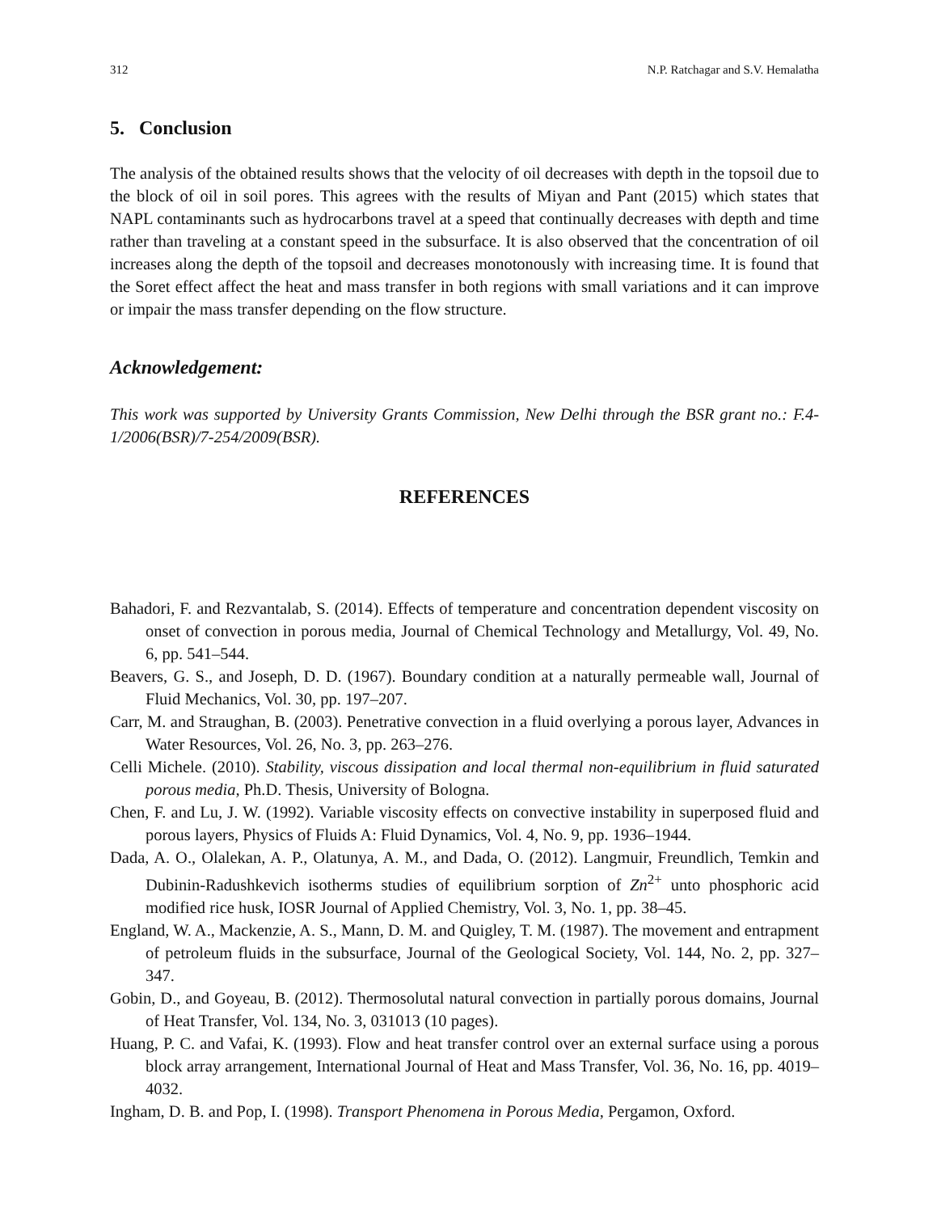312 N.P. Ratchagar and S.V. Hemalatha
5. Conclusion
The analysis of the obtained results shows that the velocity of oil decreases with depth in the topsoil due to the block of oil in soil pores. This agrees with the results of Miyan and Pant (2015) which states that NAPL contaminants such as hydrocarbons travel at a speed that continually decreases with depth and time rather than traveling at a constant speed in the subsurface. It is also observed that the concentration of oil increases along the depth of the topsoil and decreases monotonously with increasing time. It is found that the Soret effect affect the heat and mass transfer in both regions with small variations and it can improve or impair the mass transfer depending on the flow structure.
Acknowledgement:
This work was supported by University Grants Commission, New Delhi through the BSR grant no.: F.4-1/2006(BSR)/7-254/2009(BSR).
REFERENCES
Bahadori, F. and Rezvantalab, S. (2014). Effects of temperature and concentration dependent viscosity on onset of convection in porous media, Journal of Chemical Technology and Metallurgy, Vol. 49, No. 6, pp. 541–544.
Beavers, G. S., and Joseph, D. D. (1967). Boundary condition at a naturally permeable wall, Journal of Fluid Mechanics, Vol. 30, pp. 197–207.
Carr, M. and Straughan, B. (2003). Penetrative convection in a fluid overlying a porous layer, Advances in Water Resources, Vol. 26, No. 3, pp. 263–276.
Celli Michele. (2010). Stability, viscous dissipation and local thermal non-equilibrium in fluid saturated porous media, Ph.D. Thesis, University of Bologna.
Chen, F. and Lu, J. W. (1992). Variable viscosity effects on convective instability in superposed fluid and porous layers, Physics of Fluids A: Fluid Dynamics, Vol. 4, No. 9, pp. 1936–1944.
Dada, A. O., Olalekan, A. P., Olatunya, A. M., and Dada, O. (2012). Langmuir, Freundlich, Temkin and Dubinin-Radushkevich isotherms studies of equilibrium sorption of Zn<sup>2+</sup> unto phosphoric acid modified rice husk, IOSR Journal of Applied Chemistry, Vol. 3, No. 1, pp. 38–45.
England, W. A., Mackenzie, A. S., Mann, D. M. and Quigley, T. M. (1987). The movement and entrapment of petroleum fluids in the subsurface, Journal of the Geological Society, Vol. 144, No. 2, pp. 327–347.
Gobin, D., and Goyeau, B. (2012). Thermosolutal natural convection in partially porous domains, Journal of Heat Transfer, Vol. 134, No. 3, 031013 (10 pages).
Huang, P. C. and Vafai, K. (1993). Flow and heat transfer control over an external surface using a porous block array arrangement, International Journal of Heat and Mass Transfer, Vol. 36, No. 16, pp. 4019–4032.
Ingham, D. B. and Pop, I. (1998). Transport Phenomena in Porous Media, Pergamon, Oxford.